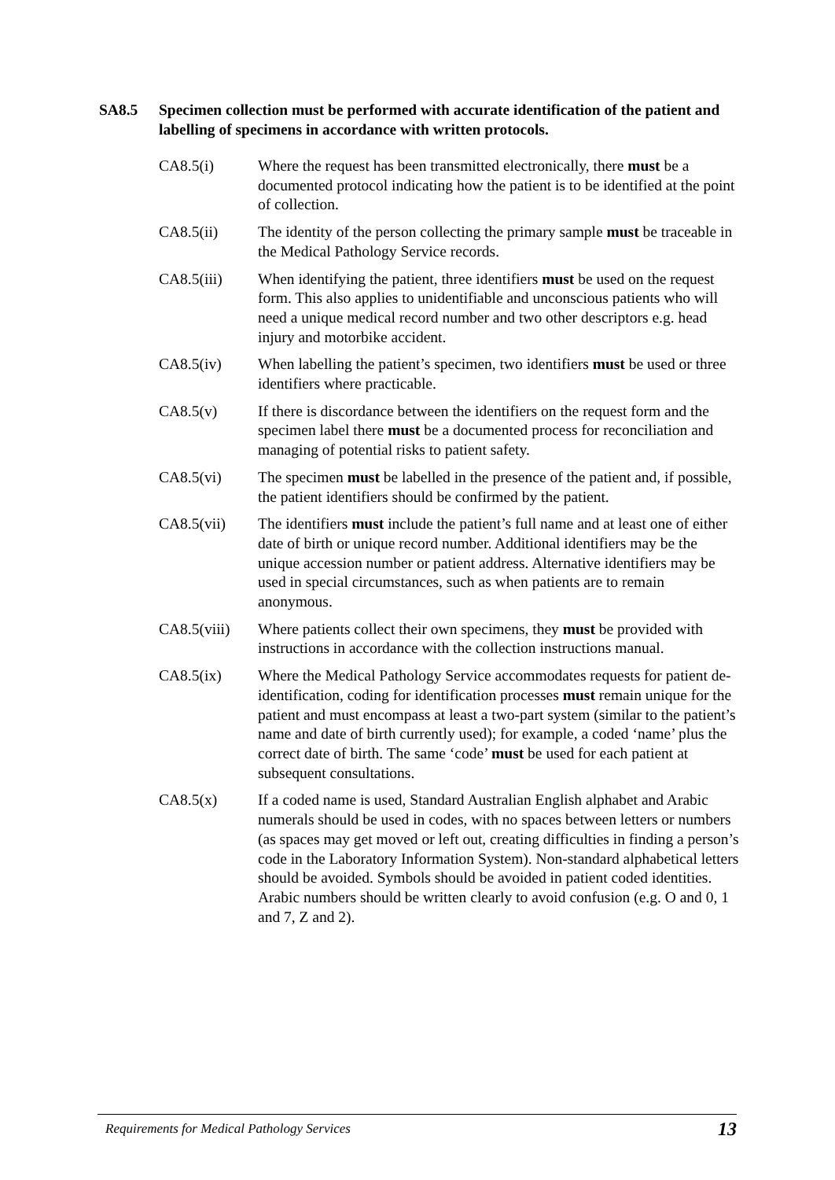SA8.5 Specimen collection must be performed with accurate identification of the patient and labelling of specimens in accordance with written protocols.
CA8.5(i) Where the request has been transmitted electronically, there must be a documented protocol indicating how the patient is to be identified at the point of collection.
CA8.5(ii) The identity of the person collecting the primary sample must be traceable in the Medical Pathology Service records.
CA8.5(iii) When identifying the patient, three identifiers must be used on the request form. This also applies to unidentifiable and unconscious patients who will need a unique medical record number and two other descriptors e.g. head injury and motorbike accident.
CA8.5(iv) When labelling the patient’s specimen, two identifiers must be used or three identifiers where practicable.
CA8.5(v) If there is discordance between the identifiers on the request form and the specimen label there must be a documented process for reconciliation and managing of potential risks to patient safety.
CA8.5(vi) The specimen must be labelled in the presence of the patient and, if possible, the patient identifiers should be confirmed by the patient.
CA8.5(vii) The identifiers must include the patient’s full name and at least one of either date of birth or unique record number. Additional identifiers may be the unique accession number or patient address. Alternative identifiers may be used in special circumstances, such as when patients are to remain anonymous.
CA8.5(viii)
Where patients collect their own specimens, they must be provided with instructions in accordance with the collection instructions manual.
CA8.5(ix) Where the Medical Pathology Service accommodates requests for patient de-identification, coding for identification processes must remain unique for the patient and must encompass at least a two-part system (similar to the patient’s name and date of birth currently used); for example, a coded ‘name’ plus the correct date of birth. The same ‘code’ must be used for each patient at subsequent consultations.
CA8.5(x) If a coded name is used, Standard Australian English alphabet and Arabic numerals should be used in codes, with no spaces between letters or numbers (as spaces may get moved or left out, creating difficulties in finding a person’s code in the Laboratory Information System). Non-standard alphabetical letters should be avoided. Symbols should be avoided in patient coded identities. Arabic numbers should be written clearly to avoid confusion (e.g. O and 0, 1 and 7, Z and 2).
Requirements for Medical Pathology Services 13